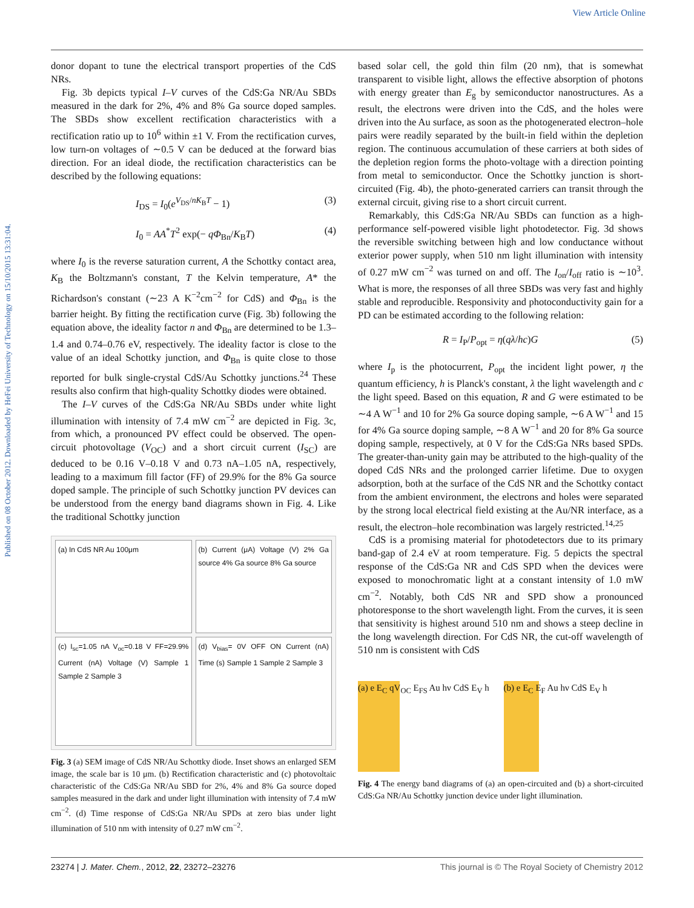View Article Online
Published on 08 October 2012. Downloaded by HeFei University of Technology on 15/10/2015 13:31:04.
donor dopant to tune the electrical transport properties of the CdS NRs.
Fig. 3b depicts typical I–V curves of the CdS:Ga NR/Au SBDs measured in the dark for 2%, 4% and 8% Ga source doped samples. The SBDs show excellent rectification characteristics with a rectification ratio up to 10<sup>6</sup> within ±1 V. From the rectification curves, low turn-on voltages of ∼0.5 V can be deduced at the forward bias direction. For an ideal diode, the rectification characteristics can be described by the following equations:
I<sub>DS</sub> = I<sub>0</sub>(e<sup>V<sub>DS</sub>/nK<sub>B</sub>T</sup> − 1) (3)
I<sub>0</sub> = AA<sup>*</sup>T<sup>2</sup> exp(− qΦ<sub>Bn</sub>/K<sub>B</sub>T) (4)
where I<sub>0</sub> is the reverse saturation current, A the Schottky contact area, K<sub>B</sub> the Boltzmann's constant, T the Kelvin temperature, A* the Richardson's constant (∼23 A K<sup>−2</sup>cm<sup>−2</sup> for CdS) and Φ<sub>Bn</sub> is the barrier height. By fitting the rectification curve (Fig. 3b) following the equation above, the ideality factor n and Φ<sub>Bn</sub> are determined to be 1.3–1.4 and 0.74–0.76 eV, respectively. The ideality factor is close to the value of an ideal Schottky junction, and Φ<sub>Bn</sub> is quite close to those reported for bulk single-crystal CdS/Au Schottky junctions.<sup>24</sup> These results also confirm that high-quality Schottky diodes were obtained.
The I–V curves of the CdS:Ga NR/Au SBDs under white light illumination with intensity of 7.4 mW cm<sup>−2</sup> are depicted in Fig. 3c, from which, a pronounced PV effect could be observed. The open-circuit photovoltage (V<sub>OC</sub>) and a short circuit current (I<sub>SC</sub>) are deduced to be 0.16 V–0.18 V and 0.73 nA–1.05 nA, respectively, leading to a maximum fill factor (FF) of 29.9% for the 8% Ga source doped sample. The principle of such Schottky junction PV devices can be understood from the energy band diagrams shown in Fig. 4. Like the traditional Schottky junction
(a) In CdS NR Au 100μm
(b) Current (μA) Voltage (V) 2% Ga source 4% Ga source 8% Ga source
(c) I<sub>sc</sub>=1.05 nA V<sub>oc</sub>=0.18 V FF=29.9% Current (nA) Voltage (V) Sample 1 Sample 2 Sample 3
(d) V<sub>bias</sub>= 0V OFF ON Current (nA) Time (s) Sample 1 Sample 2 Sample 3
Fig. 3 (a) SEM image of CdS NR/Au Schottky diode. Inset shows an enlarged SEM image, the scale bar is 10 μm. (b) Rectification characteristic and (c) photovoltaic characteristic of the CdS:Ga NR/Au SBD for 2%, 4% and 8% Ga source doped samples measured in the dark and under light illumination with intensity of 7.4 mW cm<sup>−2</sup>. (d) Time response of CdS:Ga NR/Au SPDs at zero bias under light illumination of 510 nm with intensity of 0.27 mW cm<sup>−2</sup>.
based solar cell, the gold thin film (20 nm), that is somewhat transparent to visible light, allows the effective absorption of photons with energy greater than E<sub>g</sub> by semiconductor nanostructures. As a result, the electrons were driven into the CdS, and the holes were driven into the Au surface, as soon as the photogenerated electron–hole pairs were readily separated by the built-in field within the depletion region. The continuous accumulation of these carriers at both sides of the depletion region forms the photo-voltage with a direction pointing from metal to semiconductor. Once the Schottky junction is short-circuited (Fig. 4b), the photo-generated carriers can transit through the external circuit, giving rise to a short circuit current.
Remarkably, this CdS:Ga NR/Au SBDs can function as a high-performance self-powered visible light photodetector. Fig. 3d shows the reversible switching between high and low conductance without exterior power supply, when 510 nm light illumination with intensity of 0.27 mW cm<sup>−2</sup> was turned on and off. The I<sub>on</sub>/I<sub>off</sub> ratio is ∼10<sup>3</sup>. What is more, the responses of all three SBDs was very fast and highly stable and reproducible. Responsivity and photoconductivity gain for a PD can be estimated according to the following relation:
R = I<sub>P</sub>/P<sub>opt</sub> = η(qλ/hc)G (5)
where I<sub>p</sub> is the photocurrent, P<sub>opt</sub> the incident light power, η the quantum efficiency, h is Planck's constant, λ the light wavelength and c the light speed. Based on this equation, R and G were estimated to be ∼4 A W<sup>−1</sup> and 10 for 2% Ga source doping sample, ∼6 A W<sup>−1</sup> and 15 for 4% Ga source doping sample, ∼8 A W<sup>−1</sup> and 20 for 8% Ga source doping sample, respectively, at 0 V for the CdS:Ga NRs based SPDs. The greater-than-unity gain may be attributed to the high-quality of the doped CdS NRs and the prolonged carrier lifetime. Due to oxygen adsorption, both at the surface of the CdS NR and the Schottky contact from the ambient environment, the electrons and holes were separated by the strong local electrical field existing at the Au/NR interface, as a result, the electron–hole recombination was largely restricted.<sup>14,25</sup>
CdS is a promising material for photodetectors due to its primary band-gap of 2.4 eV at room temperature. Fig. 5 depicts the spectral response of the CdS:Ga NR and CdS SPD when the devices were exposed to monochromatic light at a constant intensity of 1.0 mW cm<sup>−2</sup>. Notably, both CdS NR and SPD show a pronounced photoresponse to the short wavelength light. From the curves, it is seen that sensitivity is highest around 510 nm and shows a steep decline in the long wavelength direction. For CdS NR, the cut-off wavelength of 510 nm is consistent with CdS
(a) e E<sub>C</sub> qV<sub>OC</sub> E<sub>FS</sub> Au hν CdS E<sub>V</sub> h
(b) e E<sub>C</sub> E<sub>F</sub> Au hν CdS E<sub>V</sub> h
Fig. 4 The energy band diagrams of (a) an open-circuited and (b) a short-circuited CdS:Ga NR/Au Schottky junction device under light illumination.
23274 | J. Mater. Chem., 2012, 22, 23272–23276 This journal is © The Royal Society of Chemistry 2012